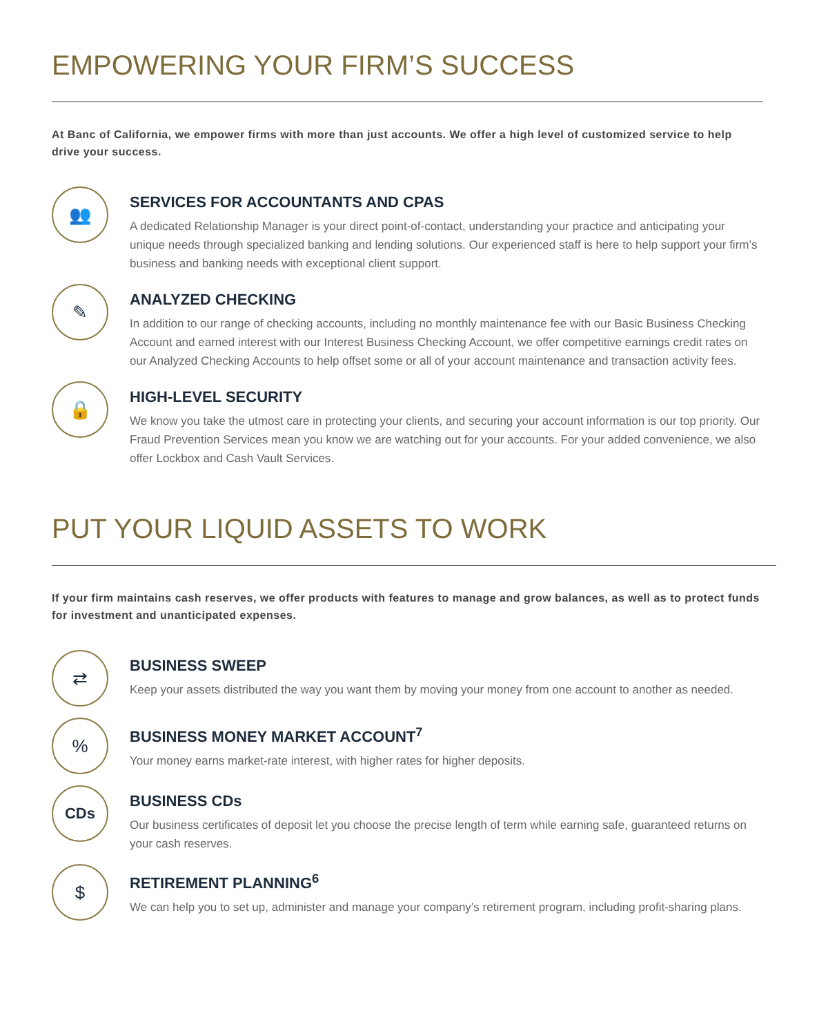EMPOWERING YOUR FIRM’S SUCCESS
At Banc of California, we empower firms with more than just accounts. We offer a high level of customized service to help drive your success.
👥
SERVICES FOR ACCOUNTANTS AND CPAS
A dedicated Relationship Manager is your direct point-of-contact, understanding your practice and anticipating your unique needs through specialized banking and lending solutions. Our experienced staff is here to help support your firm’s business and banking needs with exceptional client support.
✎
ANALYZED CHECKING
In addition to our range of checking accounts, including no monthly maintenance fee with our Basic Business Checking Account and earned interest with our Interest Business Checking Account, we offer competitive earnings credit rates on our Analyzed Checking Accounts to help offset some or all of your account maintenance and transaction activity fees.
🔒
HIGH-LEVEL SECURITY
We know you take the utmost care in protecting your clients, and securing your account information is our top priority. Our Fraud Prevention Services mean you know we are watching out for your accounts. For your added convenience, we also offer Lockbox and Cash Vault Services.
PUT YOUR LIQUID ASSETS TO WORK
If your firm maintains cash reserves, we offer products with features to manage and grow balances, as well as to protect funds for investment and unanticipated expenses.
⇄
BUSINESS SWEEP
Keep your assets distributed the way you want them by moving your money from one account to another as needed.
%
BUSINESS MONEY MARKET ACCOUNT<sup>7</sup>
Your money earns market-rate interest, with higher rates for higher deposits.
CDs
BUSINESS CDs
Our business certificates of deposit let you choose the precise length of term while earning safe, guaranteed returns on your cash reserves.
$
RETIREMENT PLANNING<sup>6</sup>
We can help you to set up, administer and manage your company’s retirement program, including profit-sharing plans.